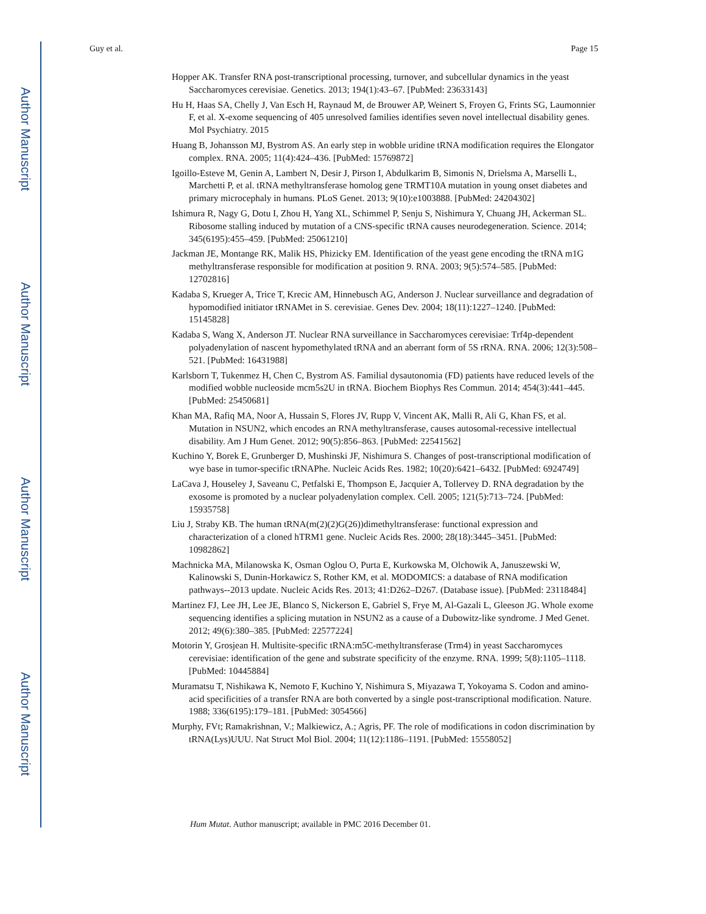Author Manuscript
Author Manuscript
Author Manuscript
Author Manuscript
Guy et al. Page 15
Hopper AK. Transfer RNA post-transcriptional processing, turnover, and subcellular dynamics in the yeast Saccharomyces cerevisiae. Genetics. 2013; 194(1):43–67. [PubMed: 23633143]
Hu H, Haas SA, Chelly J, Van Esch H, Raynaud M, de Brouwer AP, Weinert S, Froyen G, Frints SG, Laumonnier F, et al. X-exome sequencing of 405 unresolved families identifies seven novel intellectual disability genes. Mol Psychiatry. 2015
Huang B, Johansson MJ, Bystrom AS. An early step in wobble uridine tRNA modification requires the Elongator complex. RNA. 2005; 11(4):424–436. [PubMed: 15769872]
Igoillo-Esteve M, Genin A, Lambert N, Desir J, Pirson I, Abdulkarim B, Simonis N, Drielsma A, Marselli L, Marchetti P, et al. tRNA methyltransferase homolog gene TRMT10A mutation in young onset diabetes and primary microcephaly in humans. PLoS Genet. 2013; 9(10):e1003888. [PubMed: 24204302]
Ishimura R, Nagy G, Dotu I, Zhou H, Yang XL, Schimmel P, Senju S, Nishimura Y, Chuang JH, Ackerman SL. Ribosome stalling induced by mutation of a CNS-specific tRNA causes neurodegeneration. Science. 2014; 345(6195):455–459. [PubMed: 25061210]
Jackman JE, Montange RK, Malik HS, Phizicky EM. Identification of the yeast gene encoding the tRNA m1G methyltransferase responsible for modification at position 9. RNA. 2003; 9(5):574–585. [PubMed: 12702816]
Kadaba S, Krueger A, Trice T, Krecic AM, Hinnebusch AG, Anderson J. Nuclear surveillance and degradation of hypomodified initiator tRNAMet in S. cerevisiae. Genes Dev. 2004; 18(11):1227–1240. [PubMed: 15145828]
Kadaba S, Wang X, Anderson JT. Nuclear RNA surveillance in Saccharomyces cerevisiae: Trf4p-dependent polyadenylation of nascent hypomethylated tRNA and an aberrant form of 5S rRNA. RNA. 2006; 12(3):508–521. [PubMed: 16431988]
Karlsborn T, Tukenmez H, Chen C, Bystrom AS. Familial dysautonomia (FD) patients have reduced levels of the modified wobble nucleoside mcm5s2U in tRNA. Biochem Biophys Res Commun. 2014; 454(3):441–445. [PubMed: 25450681]
Khan MA, Rafiq MA, Noor A, Hussain S, Flores JV, Rupp V, Vincent AK, Malli R, Ali G, Khan FS, et al. Mutation in NSUN2, which encodes an RNA methyltransferase, causes autosomal-recessive intellectual disability. Am J Hum Genet. 2012; 90(5):856–863. [PubMed: 22541562]
Kuchino Y, Borek E, Grunberger D, Mushinski JF, Nishimura S. Changes of post-transcriptional modification of wye base in tumor-specific tRNAPhe. Nucleic Acids Res. 1982; 10(20):6421–6432. [PubMed: 6924749]
LaCava J, Houseley J, Saveanu C, Petfalski E, Thompson E, Jacquier A, Tollervey D. RNA degradation by the exosome is promoted by a nuclear polyadenylation complex. Cell. 2005; 121(5):713–724. [PubMed: 15935758]
Liu J, Straby KB. The human tRNA(m(2)(2)G(26))dimethyltransferase: functional expression and characterization of a cloned hTRM1 gene. Nucleic Acids Res. 2000; 28(18):3445–3451. [PubMed: 10982862]
Machnicka MA, Milanowska K, Osman Oglou O, Purta E, Kurkowska M, Olchowik A, Januszewski W, Kalinowski S, Dunin-Horkawicz S, Rother KM, et al. MODOMICS: a database of RNA modification pathways--2013 update. Nucleic Acids Res. 2013; 41:D262–D267. (Database issue). [PubMed: 23118484]
Martinez FJ, Lee JH, Lee JE, Blanco S, Nickerson E, Gabriel S, Frye M, Al-Gazali L, Gleeson JG. Whole exome sequencing identifies a splicing mutation in NSUN2 as a cause of a Dubowitz-like syndrome. J Med Genet. 2012; 49(6):380–385. [PubMed: 22577224]
Motorin Y, Grosjean H. Multisite-specific tRNA:m5C-methyltransferase (Trm4) in yeast Saccharomyces cerevisiae: identification of the gene and substrate specificity of the enzyme. RNA. 1999; 5(8):1105–1118. [PubMed: 10445884]
Muramatsu T, Nishikawa K, Nemoto F, Kuchino Y, Nishimura S, Miyazawa T, Yokoyama S. Codon and amino-acid specificities of a transfer RNA are both converted by a single post-transcriptional modification. Nature. 1988; 336(6195):179–181. [PubMed: 3054566]
Murphy, FVt; Ramakrishnan, V.; Malkiewicz, A.; Agris, PF. The role of modifications in codon discrimination by tRNA(Lys)UUU. Nat Struct Mol Biol. 2004; 11(12):1186–1191. [PubMed: 15558052]
Hum Mutat. Author manuscript; available in PMC 2016 December 01.